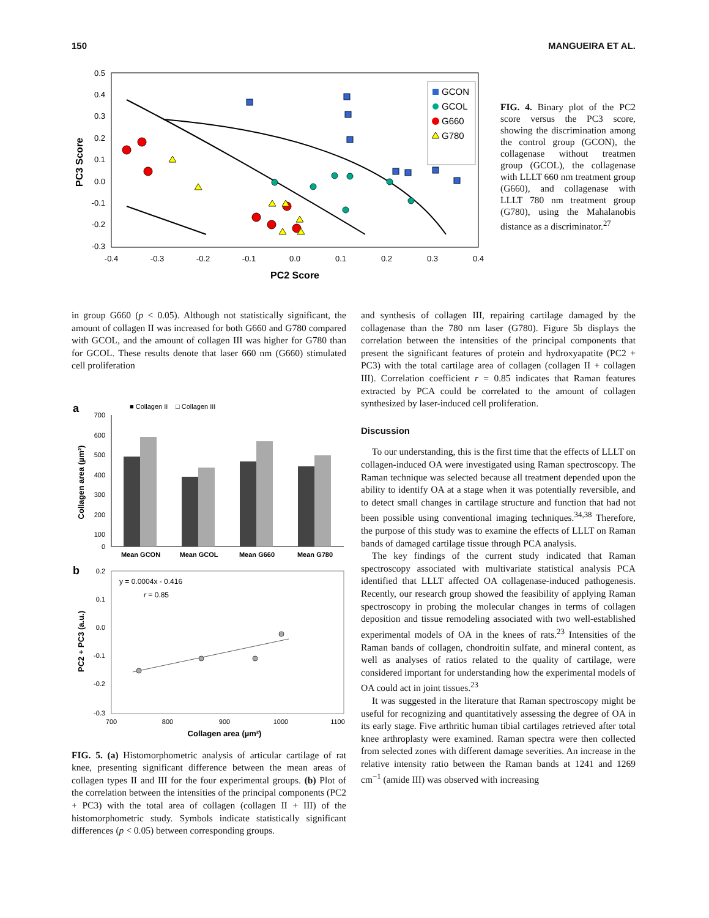150 MANGUEIRA ET AL.
0.5
0.4
0.3
0.2
0.1
0.0
-0.1
-0.2
-0.3
-0.4
-0.3
-0.2
-0.1
0.0
0.1
0.2
0.3
0.4
PC2 Score
PC3 Score
GCON
GCOL
G660
G780
FIG. 4. Binary plot of the PC2 score versus the PC3 score, showing the discrimination among the control group (GCON), the collagenase without treatmen group (GCOL), the collagenase with LLLT 660 nm treatment group (G660), and collagenase with LLLT 780 nm treatment group (G780), using the Mahalanobis distance as a discriminator.<sup>27</sup>
in group G660 (p < 0.05). Although not statistically significant, the amount of collagen II was increased for both G660 and G780 compared with GCOL, and the amount of collagen III was higher for G780 than for GCOL. These results denote that laser 660 nm (G660) stimulated cell proliferation
a
■ Collagen II
□ Collagen III
700
600
500
400
300
200
100
0
Collagen area (µm²)
Mean GCON
Mean GCOL
Mean G660
Mean G780
b
0.2
0.1
0.0
-0.1
-0.2
-0.3
700
800
900
1000
1100
Collagen area (µm²)
PC2 + PC3 (a.u.)
y = 0.0004x - 0.416
r = 0.85
FIG. 5. (a) Histomorphometric analysis of articular cartilage of rat knee, presenting significant difference between the mean areas of collagen types II and III for the four experimental groups. (b) Plot of the correlation between the intensities of the principal components (PC2 + PC3) with the total area of collagen (collagen II + III) of the histomorphometric study. Symbols indicate statistically significant differences (p < 0.05) between corresponding groups.
and synthesis of collagen III, repairing cartilage damaged by the collagenase than the 780 nm laser (G780). Figure 5b displays the correlation between the intensities of the principal components that present the significant features of protein and hydroxyapatite (PC2 + PC3) with the total cartilage area of collagen (collagen II + collagen III). Correlation coefficient r = 0.85 indicates that Raman features extracted by PCA could be correlated to the amount of collagen synthesized by laser-induced cell proliferation.
Discussion
To our understanding, this is the first time that the effects of LLLT on collagen-induced OA were investigated using Raman spectroscopy. The Raman technique was selected because all treatment depended upon the ability to identify OA at a stage when it was potentially reversible, and to detect small changes in cartilage structure and function that had not been possible using conventional imaging techniques.<sup>34,38</sup> Therefore, the purpose of this study was to examine the effects of LLLT on Raman bands of damaged cartilage tissue through PCA analysis.
The key findings of the current study indicated that Raman spectroscopy associated with multivariate statistical analysis PCA identified that LLLT affected OA collagenase-induced pathogenesis. Recently, our research group showed the feasibility of applying Raman spectroscopy in probing the molecular changes in terms of collagen deposition and tissue remodeling associated with two well-established experimental models of OA in the knees of rats.<sup>23</sup> Intensities of the Raman bands of collagen, chondroitin sulfate, and mineral content, as well as analyses of ratios related to the quality of cartilage, were considered important for understanding how the experimental models of OA could act in joint tissues.<sup>23</sup>
It was suggested in the literature that Raman spectroscopy might be useful for recognizing and quantitatively assessing the degree of OA in its early stage. Five arthritic human tibial cartilages retrieved after total knee arthroplasty were examined. Raman spectra were then collected from selected zones with different damage severities. An increase in the relative intensity ratio between the Raman bands at 1241 and 1269 cm<sup>−1</sup> (amide III) was observed with increasing